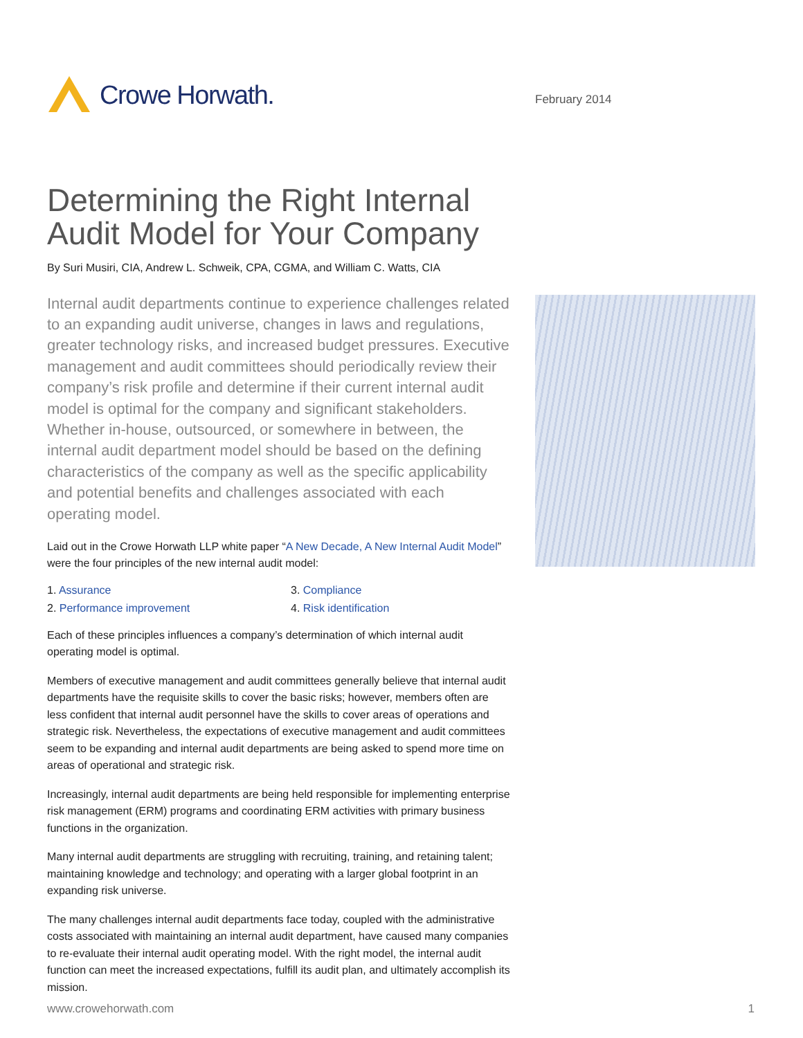Crowe Horwath.
February 2014
Determining the Right Internal Audit Model for Your Company
By Suri Musiri, CIA, Andrew L. Schweik, CPA, CGMA, and William C. Watts, CIA
Internal audit departments continue to experience challenges related to an expanding audit universe, changes in laws and regulations, greater technology risks, and increased budget pressures. Executive management and audit committees should periodically review their company’s risk profile and determine if their current internal audit model is optimal for the company and significant stakeholders. Whether in-house, outsourced, or somewhere in between, the internal audit department model should be based on the defining characteristics of the company as well as the specific applicability and potential benefits and challenges associated with each operating model.
Laid out in the Crowe Horwath LLP white paper “A New Decade, A New Internal Audit Model” were the four principles of the new internal audit model:
1. Assurance
3. Compliance
2. Performance improvement
4. Risk identification
Each of these principles influences a company’s determination of which internal audit operating model is optimal.
Members of executive management and audit committees generally believe that internal audit departments have the requisite skills to cover the basic risks; however, members often are less confident that internal audit personnel have the skills to cover areas of operations and strategic risk. Nevertheless, the expectations of executive management and audit committees seem to be expanding and internal audit departments are being asked to spend more time on areas of operational and strategic risk.
Increasingly, internal audit departments are being held responsible for implementing enterprise risk management (ERM) programs and coordinating ERM activities with primary business functions in the organization.
Many internal audit departments are struggling with recruiting, training, and retaining talent; maintaining knowledge and technology; and operating with a larger global footprint in an expanding risk universe.
The many challenges internal audit departments face today, coupled with the administrative costs associated with maintaining an internal audit department, have caused many companies to re-evaluate their internal audit operating model. With the right model, the internal audit function can meet the increased expectations, fulfill its audit plan, and ultimately accomplish its mission.
www.crowehorwath.com 1